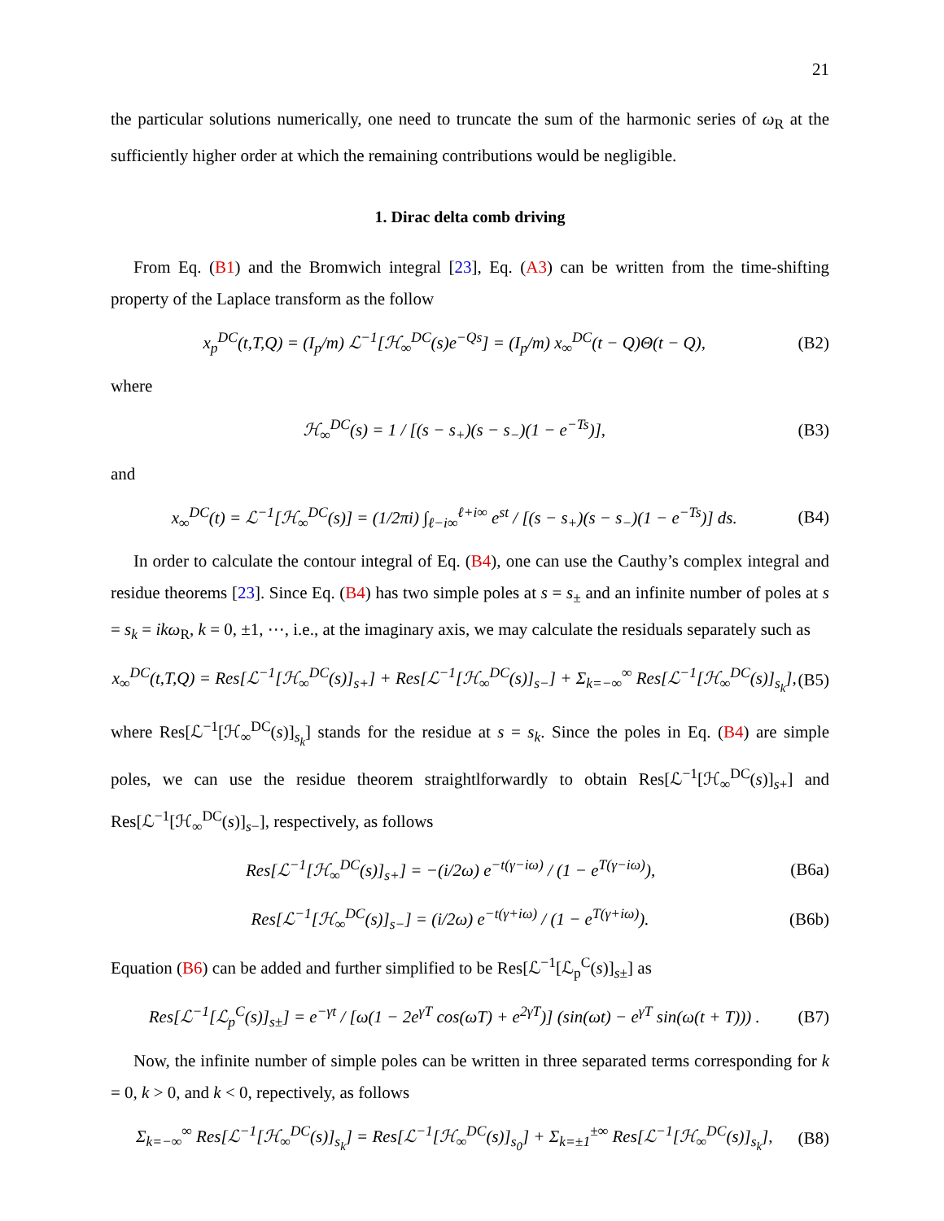21
the particular solutions numerically, one need to truncate the sum of the harmonic series of ω<sub>R</sub> at the sufficiently higher order at which the remaining contributions would be negligible.
1. Dirac delta comb driving
From Eq. (B1) and the Bromwich integral [23], Eq. (A3) can be written from the time-shifting property of the Laplace transform as the follow
x<sub>p</sub><sup>DC</sup>(t,T,Q) = (I<sub>p</sub>/m) ℒ<sup>−1</sup>[ℋ<sub>∞</sub><sup>DC</sup>(s)e<sup>−Qs</sup>] = (I<sub>p</sub>/m) x<sub>∞</sub><sup>DC</sup>(t − Q)Θ(t − Q), (B2)
where
ℋ<sub>∞</sub><sup>DC</sup>(s) = 1 / [(s − s<sub>+</sub>)(s − s<sub>−</sub>)(1 − e<sup>−Ts</sup>)], (B3)
and
x<sub>∞</sub><sup>DC</sup>(t) = ℒ<sup>−1</sup>[ℋ<sub>∞</sub><sup>DC</sup>(s)] = (1/2πi) ∫<sub>ℓ−i∞</sub><sup>ℓ+i∞</sup> e<sup>st</sup> / [(s − s<sub>+</sub>)(s − s<sub>−</sub>)(1 − e<sup>−Ts</sup>)] ds. (B4)
In order to calculate the contour integral of Eq. (B4), one can use the Cauthy’s complex integral and residue theorems [23]. Since Eq. (B4) has two simple poles at s = s<sub>±</sub> and an infinite number of poles at s = s<sub>k</sub> = ikω<sub>R</sub>, k = 0, ±1, ⋯, i.e., at the imaginary axis, we may calculate the residuals separately such as
x<sub>∞</sub><sup>DC</sup>(t,T,Q) = Res[ℒ<sup>−1</sup>[ℋ<sub>∞</sub><sup>DC</sup>(s)]<sub>s+</sub>] + Res[ℒ<sup>−1</sup>[ℋ<sub>∞</sub><sup>DC</sup>(s)]<sub>s−</sub>] + Σ<sub>k=−∞</sub><sup>∞</sup> Res[ℒ<sup>−1</sup>[ℋ<sub>∞</sub><sup>DC</sup>(s)]<sub>s<sub>k</sub></sub>], (B5)
where Res[ℒ<sup>−1</sup>[ℋ<sub>∞</sub><sup>DC</sup>(s)]<sub>s<sub>k</sub></sub>] stands for the residue at s = s<sub>k</sub>. Since the poles in Eq. (B4) are simple poles, we can use the residue theorem straightlforwardly to obtain Res[ℒ<sup>−1</sup>[ℋ<sub>∞</sub><sup>DC</sup>(s)]<sub>s+</sub>] and Res[ℒ<sup>−1</sup>[ℋ<sub>∞</sub><sup>DC</sup>(s)]<sub>s−</sub>], respectively, as follows
Res[ℒ<sup>−1</sup>[ℋ<sub>∞</sub><sup>DC</sup>(s)]<sub>s+</sub>] = −(i/2ω) e<sup>−t(γ−iω)</sup> / (1 − e<sup>T(γ−iω)</sup>), (B6a)
Res[ℒ<sup>−1</sup>[ℋ<sub>∞</sub><sup>DC</sup>(s)]<sub>s−</sub>] = (i/2ω) e<sup>−t(γ+iω)</sup> / (1 − e<sup>T(γ+iω)</sup>). (B6b)
Equation (B6) can be added and further simplified to be Res[ℒ<sup>−1</sup>[ℒ<sub>p</sub><sup>C</sup>(s)]<sub>s±</sub>] as
Res[ℒ<sup>−1</sup>[ℒ<sub>p</sub><sup>C</sup>(s)]<sub>s±</sub>] = e<sup>−γt</sup> / [ω(1 − 2e<sup>γT</sup> cos(ωT) + e<sup>2γT</sup>)] (sin(ωt) − e<sup>γT</sup> sin(ω(t + T))) . (B7)
Now, the infinite number of simple poles can be written in three separated terms corresponding for k = 0, k > 0, and k < 0, repectively, as follows
Σ<sub>k=−∞</sub><sup>∞</sup> Res[ℒ<sup>−1</sup>[ℋ<sub>∞</sub><sup>DC</sup>(s)]<sub>s<sub>k</sub></sub>] = Res[ℒ<sup>−1</sup>[ℋ<sub>∞</sub><sup>DC</sup>(s)]<sub>s<sub>0</sub></sub>] + Σ<sub>k=±1</sub><sup>±∞</sup> Res[ℒ<sup>−1</sup>[ℋ<sub>∞</sub><sup>DC</sup>(s)]<sub>s<sub>k</sub></sub>], (B8)